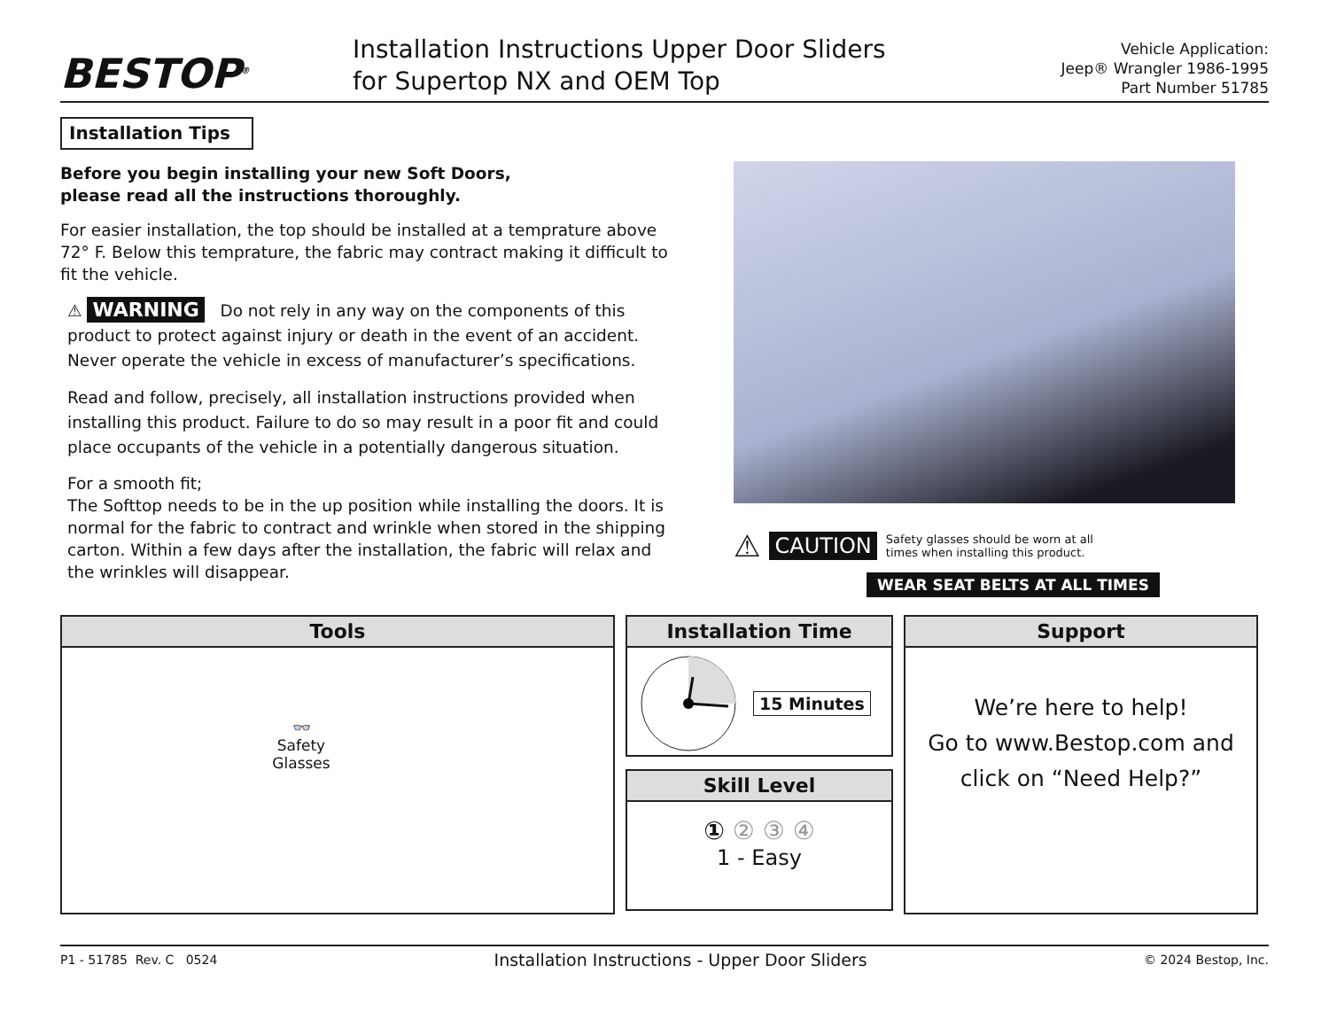BESTOP<sup>®</sup>
Installation Instructions Upper Door Sliders
for Supertop NX and OEM Top
Vehicle Application:
Jeep® Wrangler 1986-1995
Part Number 51785
Installation Tips
Before you begin installing your new Soft Doors,
please read all the instructions thoroughly.
For easier installation, the top should be installed at a temprature above 72° F. Below this temprature, the fabric may contract making it difficult to fit the vehicle.
⚠ WARNING Do not rely in any way on the components of this product to protect against injury or death in the event of an accident. Never operate the vehicle in excess of manufacturer’s specifications.
Read and follow, precisely, all installation instructions provided when installing this product. Failure to do so may result in a poor fit and could place occupants of the vehicle in a potentially dangerous situation.
For a smooth fit;
The Softtop needs to be in the up position while installing the doors. It is normal for the fabric to contract and wrinkle when stored in the shipping carton. Within a few days after the installation, the fabric will relax and the wrinkles will disappear.
⚠ CAUTION Safety glasses should be worn at all
times when installing this product.
WEAR SEAT BELTS AT ALL TIMES
Tools
👓
Safety
Glasses
Installation Time
15 Minutes
Skill Level
① ② ③ ④
1 - Easy
Support
We’re here to help!
Go to www.Bestop.com and
click on “Need Help?”
P1 - 51785 Rev. C 0524 Installation Instructions - Upper Door Sliders © 2024 Bestop, Inc.